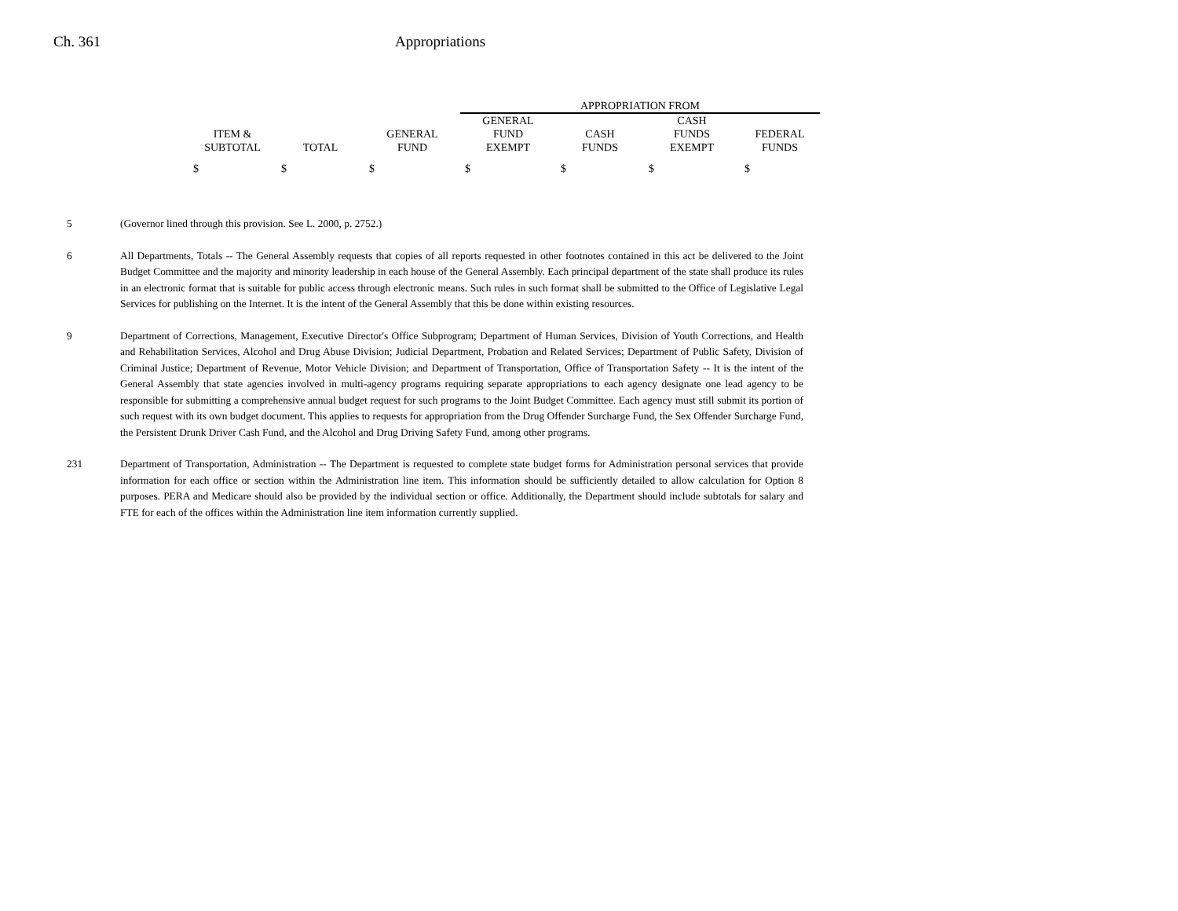Ch. 361 Appropriations
| | | | APPROPRIATION FROM | | | |
| --- | --- | --- | --- | --- | --- | --- |
| ITEM & SUBTOTAL | TOTAL | GENERAL FUND | GENERAL FUND EXEMPT | CASH FUNDS | CASH FUNDS EXEMPT | FEDERAL FUNDS |
| $ | $ | $ | $ | $ | $ | $ |
5 (Governor lined through this provision. See L. 2000, p. 2752.)
6 All Departments, Totals -- The General Assembly requests that copies of all reports requested in other footnotes contained in this act be delivered to the Joint Budget Committee and the majority and minority leadership in each house of the General Assembly. Each principal department of the state shall produce its rules in an electronic format that is suitable for public access through electronic means. Such rules in such format shall be submitted to the Office of Legislative Legal Services for publishing on the Internet. It is the intent of the General Assembly that this be done within existing resources.
9 Department of Corrections, Management, Executive Director's Office Subprogram; Department of Human Services, Division of Youth Corrections, and Health and Rehabilitation Services, Alcohol and Drug Abuse Division; Judicial Department, Probation and Related Services; Department of Public Safety, Division of Criminal Justice; Department of Revenue, Motor Vehicle Division; and Department of Transportation, Office of Transportation Safety -- It is the intent of the General Assembly that state agencies involved in multi-agency programs requiring separate appropriations to each agency designate one lead agency to be responsible for submitting a comprehensive annual budget request for such programs to the Joint Budget Committee. Each agency must still submit its portion of such request with its own budget document. This applies to requests for appropriation from the Drug Offender Surcharge Fund, the Sex Offender Surcharge Fund, the Persistent Drunk Driver Cash Fund, and the Alcohol and Drug Driving Safety Fund, among other programs.
231 Department of Transportation, Administration -- The Department is requested to complete state budget forms for Administration personal services that provide information for each office or section within the Administration line item. This information should be sufficiently detailed to allow calculation for Option 8 purposes. PERA and Medicare should also be provided by the individual section or office. Additionally, the Department should include subtotals for salary and FTE for each of the offices within the Administration line item information currently supplied.